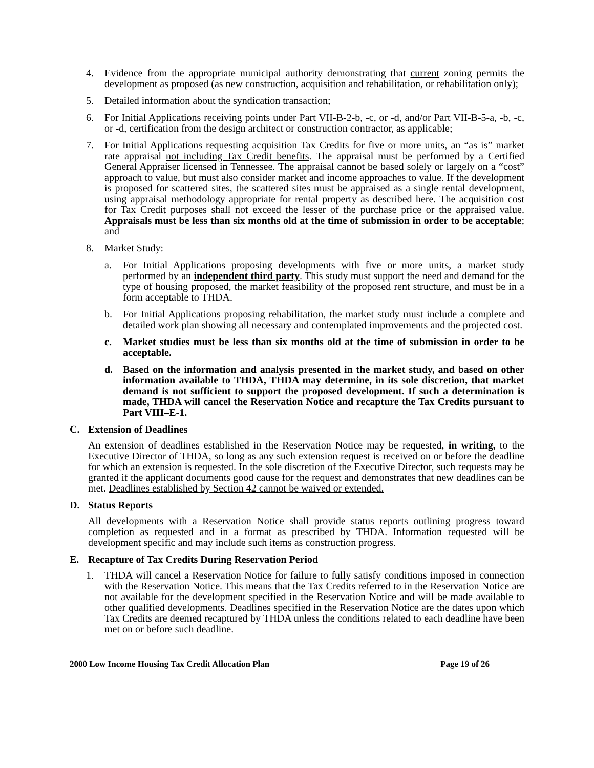4. Evidence from the appropriate municipal authority demonstrating that current zoning permits the development as proposed (as new construction, acquisition and rehabilitation, or rehabilitation only);
5. Detailed information about the syndication transaction;
6. For Initial Applications receiving points under Part VII-B-2-b, -c, or -d, and/or Part VII-B-5-a, -b, -c, or -d, certification from the design architect or construction contractor, as applicable;
7. For Initial Applications requesting acquisition Tax Credits for five or more units, an “as is” market rate appraisal not including Tax Credit benefits. The appraisal must be performed by a Certified General Appraiser licensed in Tennessee. The appraisal cannot be based solely or largely on a “cost” approach to value, but must also consider market and income approaches to value. If the development is proposed for scattered sites, the scattered sites must be appraised as a single rental development, using appraisal methodology appropriate for rental property as described here. The acquisition cost for Tax Credit purposes shall not exceed the lesser of the purchase price or the appraised value. Appraisals must be less than six months old at the time of submission in order to be acceptable; and
8. Market Study:
a. For Initial Applications proposing developments with five or more units, a market study performed by an independent third party. This study must support the need and demand for the type of housing proposed, the market feasibility of the proposed rent structure, and must be in a form acceptable to THDA.
b. For Initial Applications proposing rehabilitation, the market study must include a complete and detailed work plan showing all necessary and contemplated improvements and the projected cost.
c. Market studies must be less than six months old at the time of submission in order to be acceptable.
d. Based on the information and analysis presented in the market study, and based on other information available to THDA, THDA may determine, in its sole discretion, that market demand is not sufficient to support the proposed development. If such a determination is made, THDA will cancel the Reservation Notice and recapture the Tax Credits pursuant to Part VIII–E-1.
C. Extension of Deadlines
An extension of deadlines established in the Reservation Notice may be requested, in writing, to the Executive Director of THDA, so long as any such extension request is received on or before the deadline for which an extension is requested. In the sole discretion of the Executive Director, such requests may be granted if the applicant documents good cause for the request and demonstrates that new deadlines can be met. Deadlines established by Section 42 cannot be waived or extended.
D. Status Reports
All developments with a Reservation Notice shall provide status reports outlining progress toward completion as requested and in a format as prescribed by THDA. Information requested will be development specific and may include such items as construction progress.
E. Recapture of Tax Credits During Reservation Period
1. THDA will cancel a Reservation Notice for failure to fully satisfy conditions imposed in connection with the Reservation Notice. This means that the Tax Credits referred to in the Reservation Notice are not available for the development specified in the Reservation Notice and will be made available to other qualified developments. Deadlines specified in the Reservation Notice are the dates upon which Tax Credits are deemed recaptured by THDA unless the conditions related to each deadline have been met on or before such deadline.
2000 Low Income Housing Tax Credit Allocation Plan Page 19 of 26